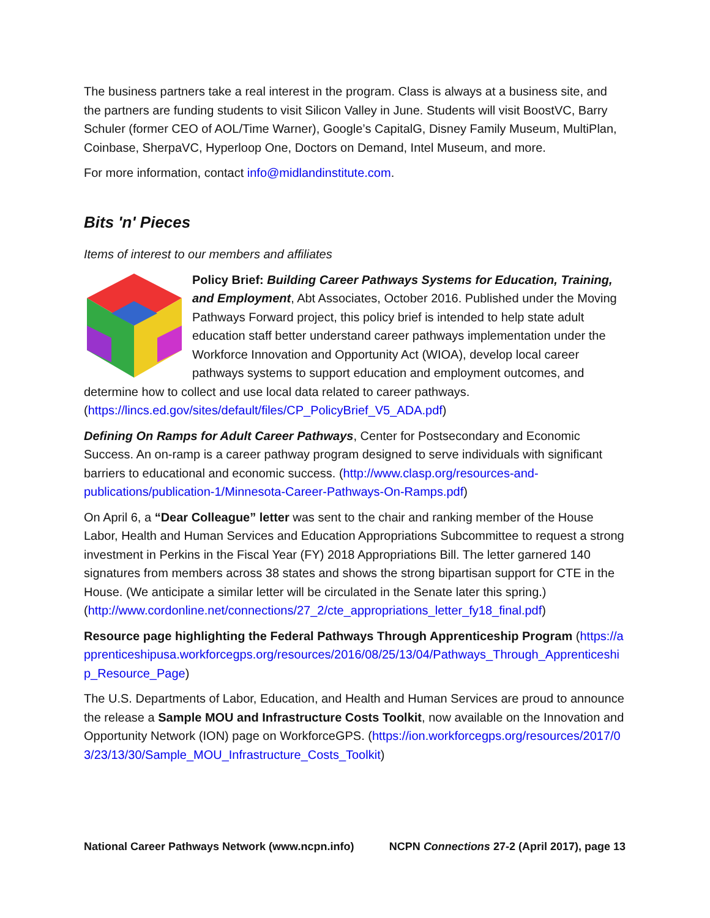The business partners take a real interest in the program. Class is always at a business site, and the partners are funding students to visit Silicon Valley in June. Students will visit BoostVC, Barry Schuler (former CEO of AOL/Time Warner), Google’s CapitalG, Disney Family Museum, MultiPlan, Coinbase, SherpaVC, Hyperloop One, Doctors on Demand, Intel Museum, and more.
For more information, contact info@midlandinstitute.com.
Bits 'n' Pieces
Items of interest to our members and affiliates
Policy Brief: Building Career Pathways Systems for Education, Training, and Employment, Abt Associates, October 2016. Published under the Moving Pathways Forward project, this policy brief is intended to help state adult education staff better understand career pathways implementation under the Workforce Innovation and Opportunity Act (WIOA), develop local career pathways systems to support education and employment outcomes, and determine how to collect and use local data related to career pathways. (https://lincs.ed.gov/sites/default/files/CP_PolicyBrief_V5_ADA.pdf)
Defining On Ramps for Adult Career Pathways, Center for Postsecondary and Economic Success. An on-ramp is a career pathway program designed to serve individuals with significant barriers to educational and economic success. (http://www.clasp.org/resources-and-publications/publication-1/Minnesota-Career-Pathways-On-Ramps.pdf)
On April 6, a “Dear Colleague” letter was sent to the chair and ranking member of the House Labor, Health and Human Services and Education Appropriations Subcommittee to request a strong investment in Perkins in the Fiscal Year (FY) 2018 Appropriations Bill. The letter garnered 140 signatures from members across 38 states and shows the strong bipartisan support for CTE in the House. (We anticipate a similar letter will be circulated in the Senate later this spring.) (http://www.cordonline.net/connections/27_2/cte_appropriations_letter_fy18_final.pdf)
Resource page highlighting the Federal Pathways Through Apprenticeship Program (https://apprenticeshipusa.workforcegps.org/resources/2016/08/25/13/04/Pathways_Through_Apprenticeship_Resource_Page)
The U.S. Departments of Labor, Education, and Health and Human Services are proud to announce the release a Sample MOU and Infrastructure Costs Toolkit, now available on the Innovation and Opportunity Network (ION) page on WorkforceGPS. (https://ion.workforcegps.org/resources/2017/03/23/13/30/Sample_MOU_Infrastructure_Costs_Toolkit)
National Career Pathways Network (www.ncpn.info) NCPN Connections 27-2 (April 2017), page 13